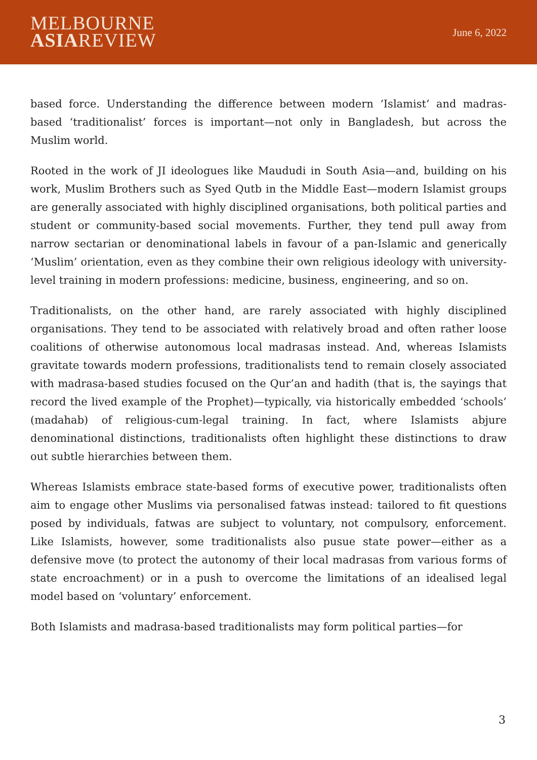MELBOURNE
ASIAREVIEW
June 6, 2022
based force. Understanding the difference between modern ‘Islamist’ and madras-based ‘traditionalist’ forces is important—not only in Bangladesh, but across the Muslim world.
Rooted in the work of JI ideologues like Maududi in South Asia—and, building on his work, Muslim Brothers such as Syed Qutb in the Middle East—modern Islamist groups are generally associated with highly disciplined organisations, both political parties and student or community-based social movements. Further, they tend pull away from narrow sectarian or denominational labels in favour of a pan-Islamic and generically ‘Muslim’ orientation, even as they combine their own religious ideology with university-level training in modern professions: medicine, business, engineering, and so on.
Traditionalists, on the other hand, are rarely associated with highly disciplined organisations. They tend to be associated with relatively broad and often rather loose coalitions of otherwise autonomous local madrasas instead. And, whereas Islamists gravitate towards modern professions, traditionalists tend to remain closely associated with madrasa-based studies focused on the Qur’an and hadith (that is, the sayings that record the lived example of the Prophet)—typically, via historically embedded ‘schools’ (madahab) of religious-cum-legal training. In fact, where Islamists abjure denominational distinctions, traditionalists often highlight these distinctions to draw out subtle hierarchies between them.
Whereas Islamists embrace state-based forms of executive power, traditionalists often aim to engage other Muslims via personalised fatwas instead: tailored to fit questions posed by individuals, fatwas are subject to voluntary, not compulsory, enforcement. Like Islamists, however, some traditionalists also pusue state power—either as a defensive move (to protect the autonomy of their local madrasas from various forms of state encroachment) or in a push to overcome the limitations of an idealised legal model based on ‘voluntary’ enforcement.
Both Islamists and madrasa-based traditionalists may form political parties—for
3